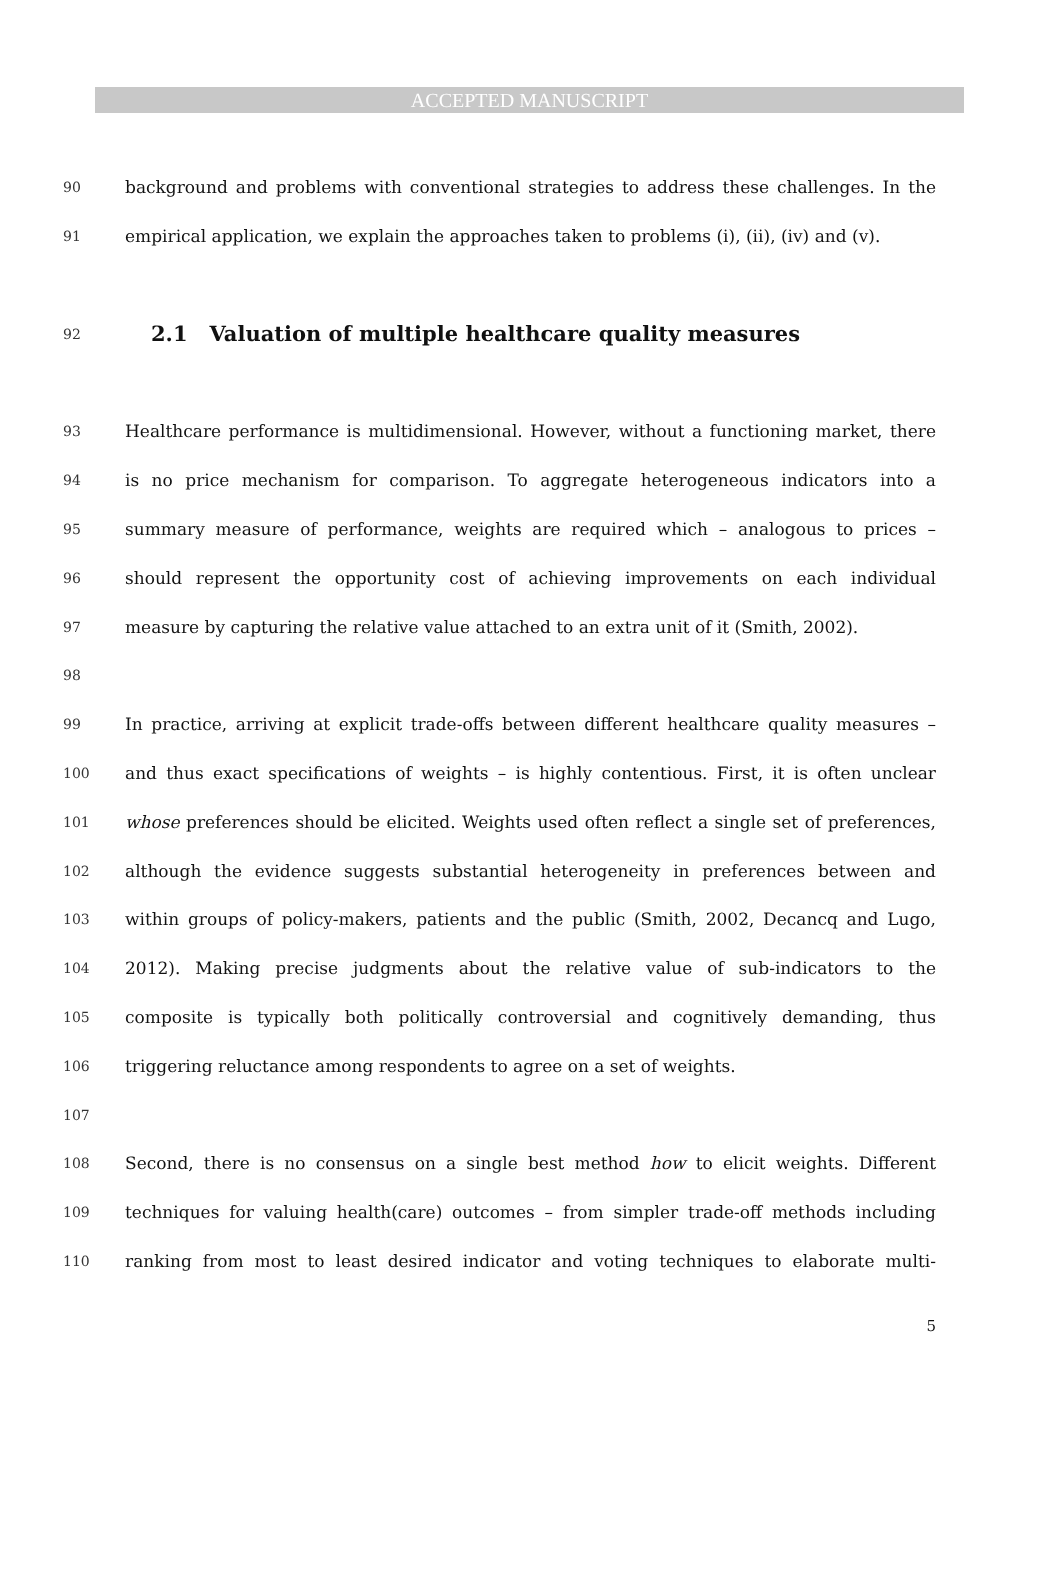ACCEPTED MANUSCRIPT
90 background and problems with conventional strategies to address these challenges. In the
91 empirical application, we explain the approaches taken to problems (i), (ii), (iv) and (v).
92
2.1 Valuation of multiple healthcare quality measures
93 Healthcare performance is multidimensional. However, without a functioning market, there
94 is no price mechanism for comparison. To aggregate heterogeneous indicators into a
95 summary measure of performance, weights are required which – analogous to prices –
96 should represent the opportunity cost of achieving improvements on each individual
97 measure by capturing the relative value attached to an extra unit of it (Smith, 2002).
98
99 In practice, arriving at explicit trade-offs between different healthcare quality measures –
100 and thus exact specifications of weights – is highly contentious. First, it is often unclear
101 whose preferences should be elicited. Weights used often reflect a single set of preferences,
102 although the evidence suggests substantial heterogeneity in preferences between and
103 within groups of policy-makers, patients and the public (Smith, 2002, Decancq and Lugo,
104 2012). Making precise judgments about the relative value of sub-indicators to the
105 composite is typically both politically controversial and cognitively demanding, thus
106 triggering reluctance among respondents to agree on a set of weights.
107
108 Second, there is no consensus on a single best method how to elicit weights. Different
109 techniques for valuing health(care) outcomes – from simpler trade-off methods including
110 ranking from most to least desired indicator and voting techniques to elaborate multi-
5